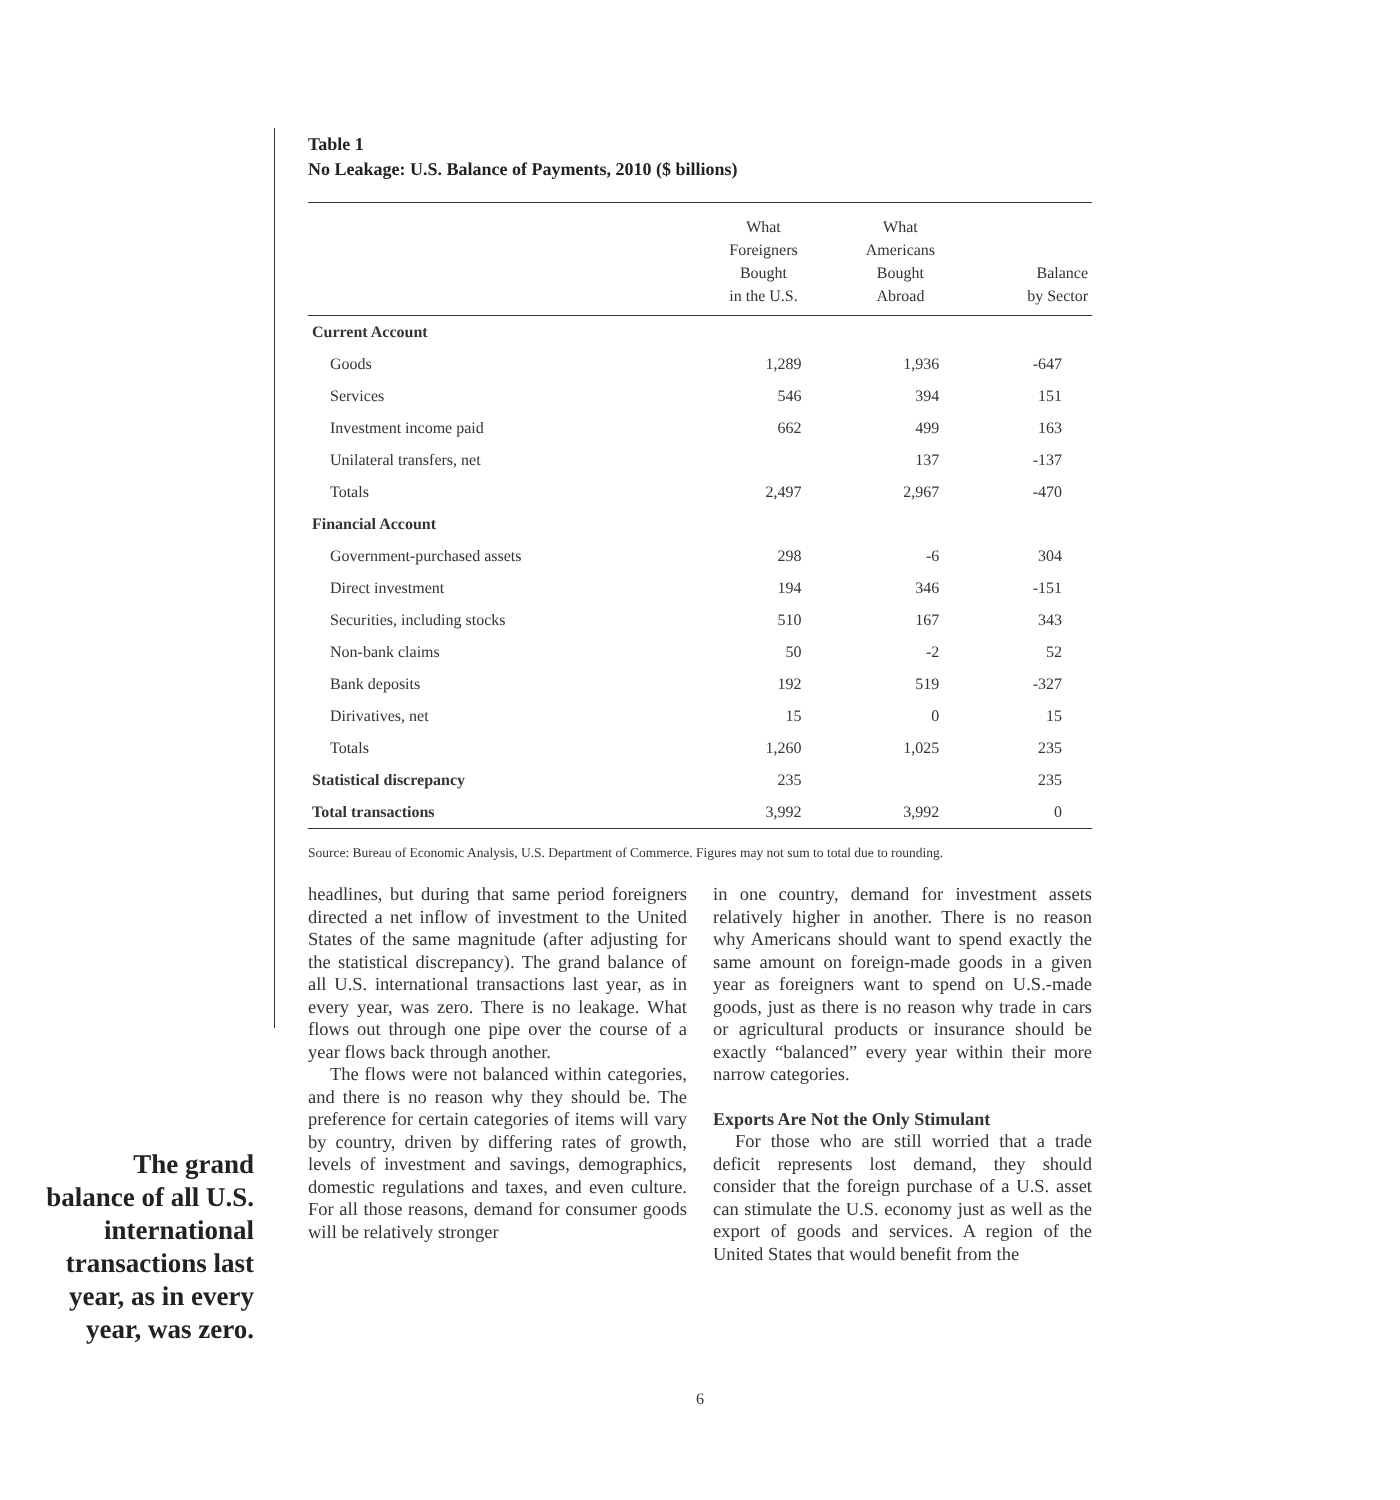The grand balance of all U.S. international transactions last year, as in every year, was zero.
Table 1
No Leakage: U.S. Balance of Payments, 2010 ($ billions)
| | What Foreigners Bought in the U.S. | What Americans Bought Abroad | Balance by Sector |
| --- | --- | --- | --- |
| Current Account | | | |
| Goods | 1,289 | 1,936 | -647 |
| Services | 546 | 394 | 151 |
| Investment income paid | 662 | 499 | 163 |
| Unilateral transfers, net | | 137 | -137 |
| Totals | 2,497 | 2,967 | -470 |
| Financial Account | | | |
| Government-purchased assets | 298 | -6 | 304 |
| Direct investment | 194 | 346 | -151 |
| Securities, including stocks | 510 | 167 | 343 |
| Non-bank claims | 50 | -2 | 52 |
| Bank deposits | 192 | 519 | -327 |
| Dirivatives, net | 15 | 0 | 15 |
| Totals | 1,260 | 1,025 | 235 |
| Statistical discrepancy | 235 | | 235 |
| Total transactions | 3,992 | 3,992 | 0 |
Source: Bureau of Economic Analysis, U.S. Department of Commerce. Figures may not sum to total due to rounding.
headlines, but during that same period foreigners directed a net inflow of investment to the United States of the same magnitude (after adjusting for the statistical discrepancy). The grand balance of all U.S. international transactions last year, as in every year, was zero. There is no leakage. What flows out through one pipe over the course of a year flows back through another.
The flows were not balanced within categories, and there is no reason why they should be. The preference for certain categories of items will vary by country, driven by differing rates of growth, levels of investment and savings, demographics, domestic regulations and taxes, and even culture. For all those reasons, demand for consumer goods will be relatively stronger
in one country, demand for investment assets relatively higher in another. There is no reason why Americans should want to spend exactly the same amount on foreign-made goods in a given year as foreigners want to spend on U.S.-made goods, just as there is no reason why trade in cars or agricultural products or insurance should be exactly “balanced” every year within their more narrow categories.
Exports Are Not the Only Stimulant
For those who are still worried that a trade deficit represents lost demand, they should consider that the foreign purchase of a U.S. asset can stimulate the U.S. economy just as well as the export of goods and services. A region of the United States that would benefit from the
6